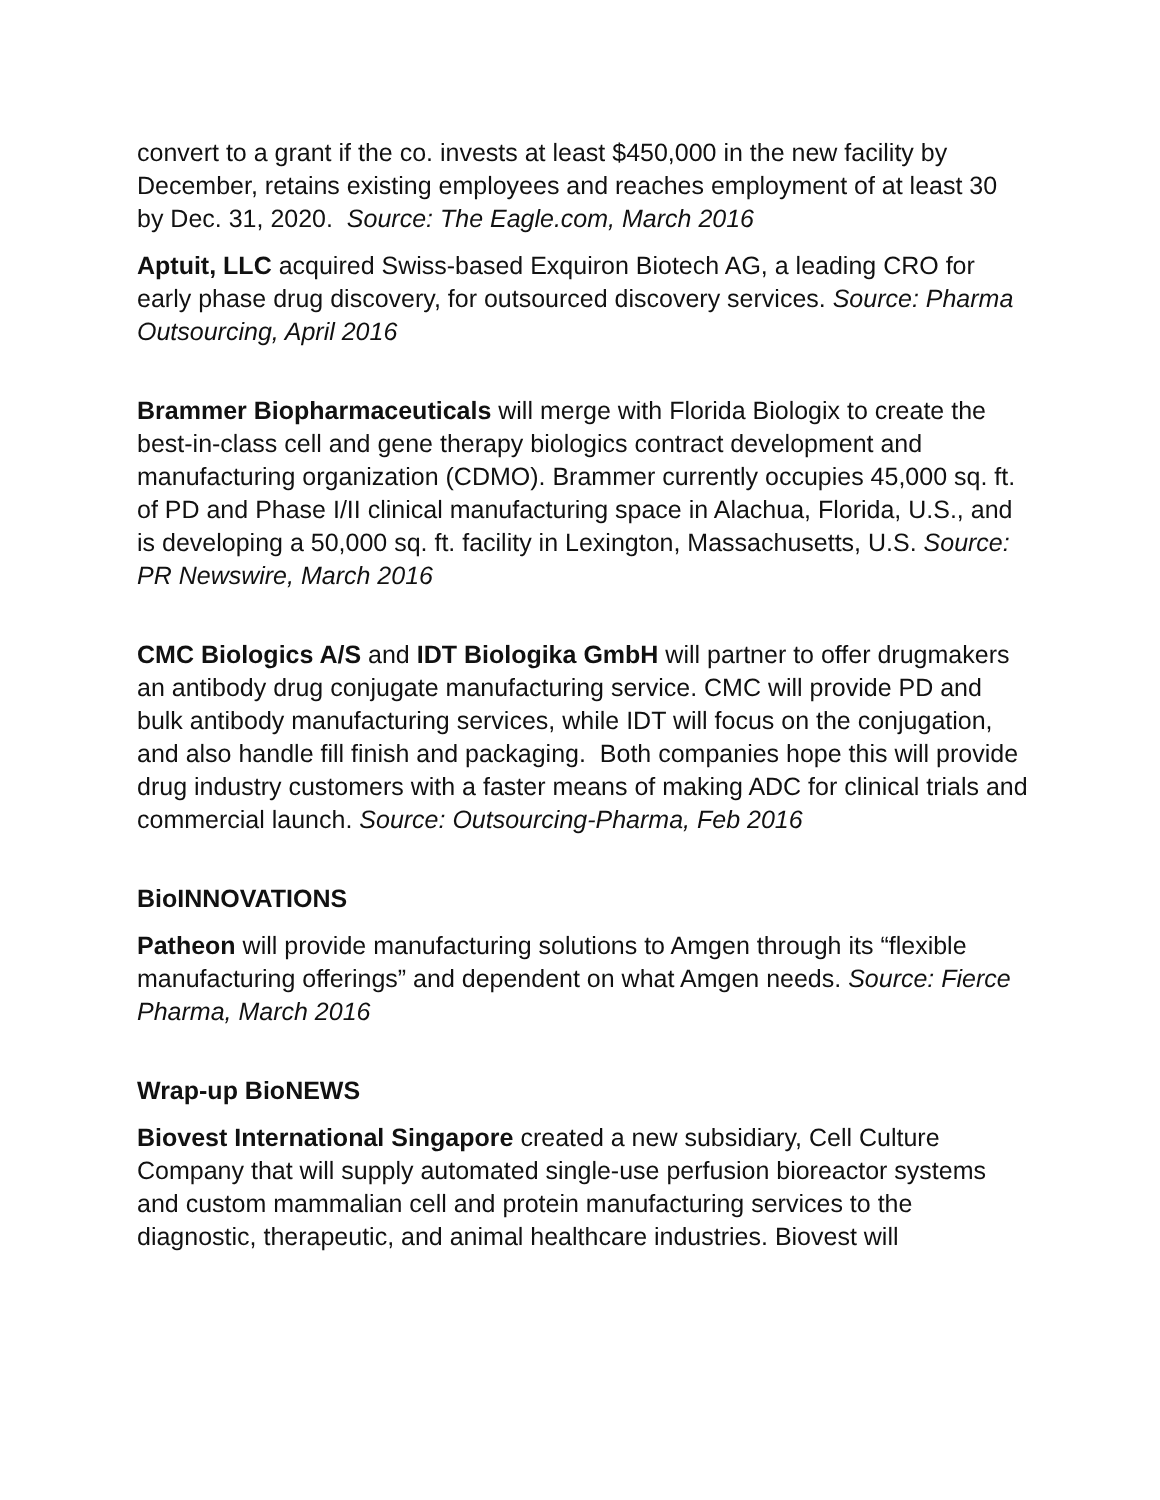convert to a grant if the co. invests at least $450,000 in the new facility by December, retains existing employees and reaches employment of at least 30 by Dec. 31, 2020. Source: The Eagle.com, March 2016
Aptuit, LLC acquired Swiss-based Exquiron Biotech AG, a leading CRO for early phase drug discovery, for outsourced discovery services. Source: Pharma Outsourcing, April 2016
Brammer Biopharmaceuticals will merge with Florida Biologix to create the best-in-class cell and gene therapy biologics contract development and manufacturing organization (CDMO). Brammer currently occupies 45,000 sq. ft. of PD and Phase I/II clinical manufacturing space in Alachua, Florida, U.S., and is developing a 50,000 sq. ft. facility in Lexington, Massachusetts, U.S. Source: PR Newswire, March 2016
CMC Biologics A/S and IDT Biologika GmbH will partner to offer drugmakers an antibody drug conjugate manufacturing service. CMC will provide PD and bulk antibody manufacturing services, while IDT will focus on the conjugation, and also handle fill finish and packaging. Both companies hope this will provide drug industry customers with a faster means of making ADC for clinical trials and commercial launch. Source: Outsourcing-Pharma, Feb 2016
BioINNOVATIONS
Patheon will provide manufacturing solutions to Amgen through its “flexible manufacturing offerings” and dependent on what Amgen needs. Source: Fierce Pharma, March 2016
Wrap-up BioNEWS
Biovest International Singapore created a new subsidiary, Cell Culture Company that will supply automated single-use perfusion bioreactor systems and custom mammalian cell and protein manufacturing services to the diagnostic, therapeutic, and animal healthcare industries. Biovest will